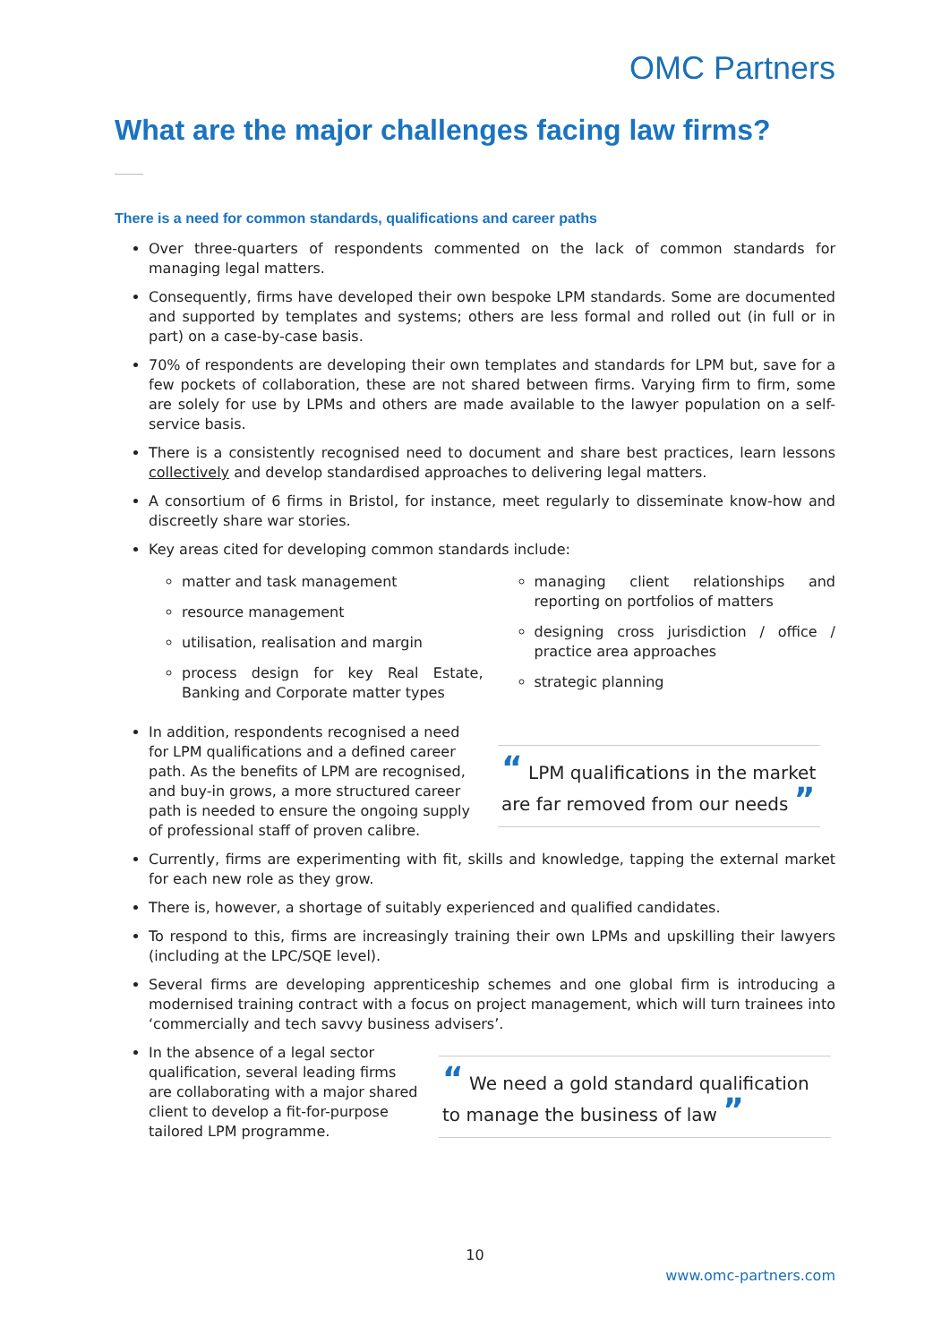OMC Partners
What are the major challenges facing law firms?
There is a need for common standards, qualifications and career paths
Over three-quarters of respondents commented on the lack of common standards for managing legal matters.
Consequently, firms have developed their own bespoke LPM standards. Some are documented and supported by templates and systems; others are less formal and rolled out (in full or in part) on a case-by-case basis.
70% of respondents are developing their own templates and standards for LPM but, save for a few pockets of collaboration, these are not shared between firms. Varying firm to firm, some are solely for use by LPMs and others are made available to the lawyer population on a self-service basis.
There is a consistently recognised need to document and share best practices, learn lessons collectively and develop standardised approaches to delivering legal matters.
A consortium of 6 firms in Bristol, for instance, meet regularly to disseminate know-how and discreetly share war stories.
Key areas cited for developing common standards include:
matter and task management
resource management
utilisation, realisation and margin
process design for key Real Estate, Banking and Corporate matter types
managing client relationships and reporting on portfolios of matters
designing cross jurisdiction / office / practice area approaches
strategic planning
In addition, respondents recognised a need for LPM qualifications and a defined career path. As the benefits of LPM are recognised, and buy-in grows, a more structured career path is needed to ensure the ongoing supply of professional staff of proven calibre.
“ LPM qualifications in the market are far removed from our needs ”
Currently, firms are experimenting with fit, skills and knowledge, tapping the external market for each new role as they grow.
There is, however, a shortage of suitably experienced and qualified candidates.
To respond to this, firms are increasingly training their own LPMs and upskilling their lawyers (including at the LPC/SQE level).
Several firms are developing apprenticeship schemes and one global firm is introducing a modernised training contract with a focus on project management, which will turn trainees into ‘commercially and tech savvy business advisers’.
In the absence of a legal sector qualification, several leading firms are collaborating with a major shared client to develop a fit-for-purpose tailored LPM programme.
“ We need a gold standard qualification to manage the business of law ”
10
www.omc-partners.com